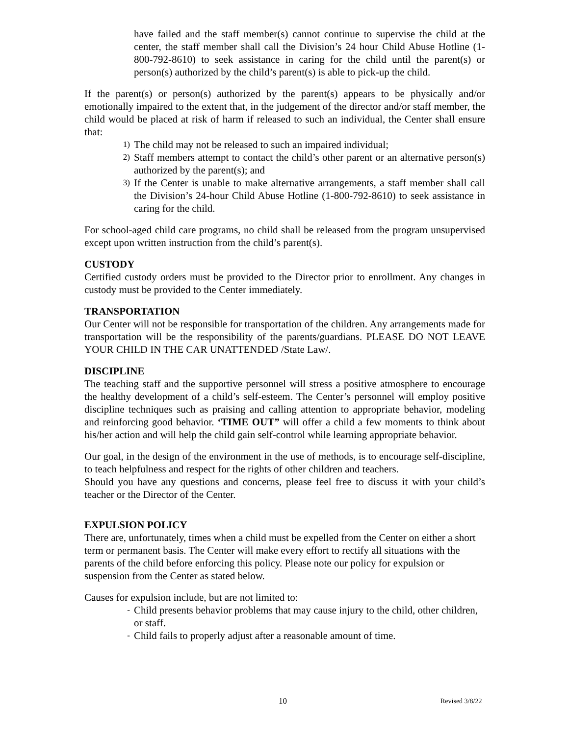have failed and the staff member(s) cannot continue to supervise the child at the center, the staff member shall call the Division’s 24 hour Child Abuse Hotline (1-800-792-8610) to seek assistance in caring for the child until the parent(s) or person(s) authorized by the child’s parent(s) is able to pick-up the child.
If the parent(s) or person(s) authorized by the parent(s) appears to be physically and/or emotionally impaired to the extent that, in the judgement of the director and/or staff member, the child would be placed at risk of harm if released to such an individual, the Center shall ensure that:
1) The child may not be released to such an impaired individual;
2) Staff members attempt to contact the child’s other parent or an alternative person(s) authorized by the parent(s); and
3) If the Center is unable to make alternative arrangements, a staff member shall call the Division’s 24-hour Child Abuse Hotline (1-800-792-8610) to seek assistance in caring for the child.
For school-aged child care programs, no child shall be released from the program unsupervised except upon written instruction from the child’s parent(s).
CUSTODY
Certified custody orders must be provided to the Director prior to enrollment. Any changes in custody must be provided to the Center immediately.
TRANSPORTATION
Our Center will not be responsible for transportation of the children. Any arrangements made for transportation will be the responsibility of the parents/guardians. PLEASE DO NOT LEAVE YOUR CHILD IN THE CAR UNATTENDED /State Law/.
DISCIPLINE
The teaching staff and the supportive personnel will stress a positive atmosphere to encourage the healthy development of a child’s self-esteem. The Center’s personnel will employ positive discipline techniques such as praising and calling attention to appropriate behavior, modeling and reinforcing good behavior. ‘TIME OUT” will offer a child a few moments to think about his/her action and will help the child gain self-control while learning appropriate behavior.
Our goal, in the design of the environment in the use of methods, is to encourage self-discipline, to teach helpfulness and respect for the rights of other children and teachers.
Should you have any questions and concerns, please feel free to discuss it with your child’s teacher or the Director of the Center.
EXPULSION POLICY
There are, unfortunately, times when a child must be expelled from the Center on either a short term or permanent basis. The Center will make every effort to rectify all situations with the parents of the child before enforcing this policy. Please note our policy for expulsion or suspension from the Center as stated below.
Causes for expulsion include, but are not limited to:
- Child presents behavior problems that may cause injury to the child, other children, or staff.
- Child fails to properly adjust after a reasonable amount of time.
10 Revised 3/8/22